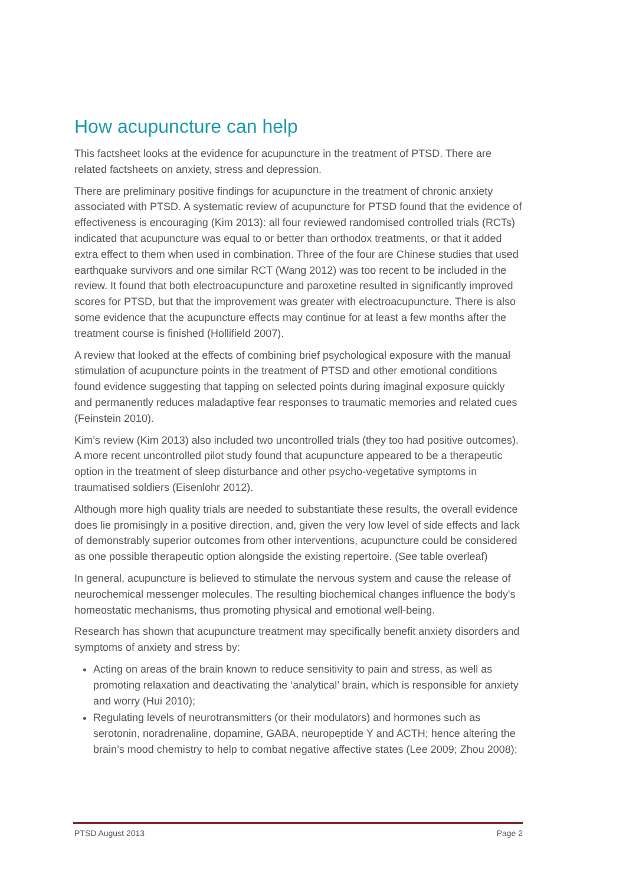How acupuncture can help
This factsheet looks at the evidence for acupuncture in the treatment of PTSD. There are related factsheets on anxiety, stress and depression.
There are preliminary positive findings for acupuncture in the treatment of chronic anxiety associated with PTSD. A systematic review of acupuncture for PTSD found that the evidence of effectiveness is encouraging (Kim 2013): all four reviewed randomised controlled trials (RCTs) indicated that acupuncture was equal to or better than orthodox treatments, or that it added extra effect to them when used in combination. Three of the four are Chinese studies that used earthquake survivors and one similar RCT (Wang 2012) was too recent to be included in the review. It found that both electroacupuncture and paroxetine resulted in significantly improved scores for PTSD, but that the improvement was greater with electroacupuncture. There is also some evidence that the acupuncture effects may continue for at least a few months after the treatment course is finished (Hollifield 2007).
A review that looked at the effects of combining brief psychological exposure with the manual stimulation of acupuncture points in the treatment of PTSD and other emotional conditions found evidence suggesting that tapping on selected points during imaginal exposure quickly and permanently reduces maladaptive fear responses to traumatic memories and related cues (Feinstein 2010).
Kim’s review (Kim 2013) also included two uncontrolled trials (they too had positive outcomes). A more recent uncontrolled pilot study found that acupuncture appeared to be a therapeutic option in the treatment of sleep disturbance and other psycho-vegetative symptoms in traumatised soldiers (Eisenlohr 2012).
Although more high quality trials are needed to substantiate these results, the overall evidence does lie promisingly in a positive direction, and, given the very low level of side effects and lack of demonstrably superior outcomes from other interventions, acupuncture could be considered as one possible therapeutic option alongside the existing repertoire. (See table overleaf)
In general, acupuncture is believed to stimulate the nervous system and cause the release of neurochemical messenger molecules. The resulting biochemical changes influence the body's homeostatic mechanisms, thus promoting physical and emotional well-being.
Research has shown that acupuncture treatment may specifically benefit anxiety disorders and symptoms of anxiety and stress by:
Acting on areas of the brain known to reduce sensitivity to pain and stress, as well as promoting relaxation and deactivating the ‘analytical’ brain, which is responsible for anxiety and worry (Hui 2010);
Regulating levels of neurotransmitters (or their modulators) and hormones such as serotonin, noradrenaline, dopamine, GABA, neuropeptide Y and ACTH; hence altering the brain’s mood chemistry to help to combat negative affective states (Lee 2009; Zhou 2008);
PTSD August 2013 Page 2